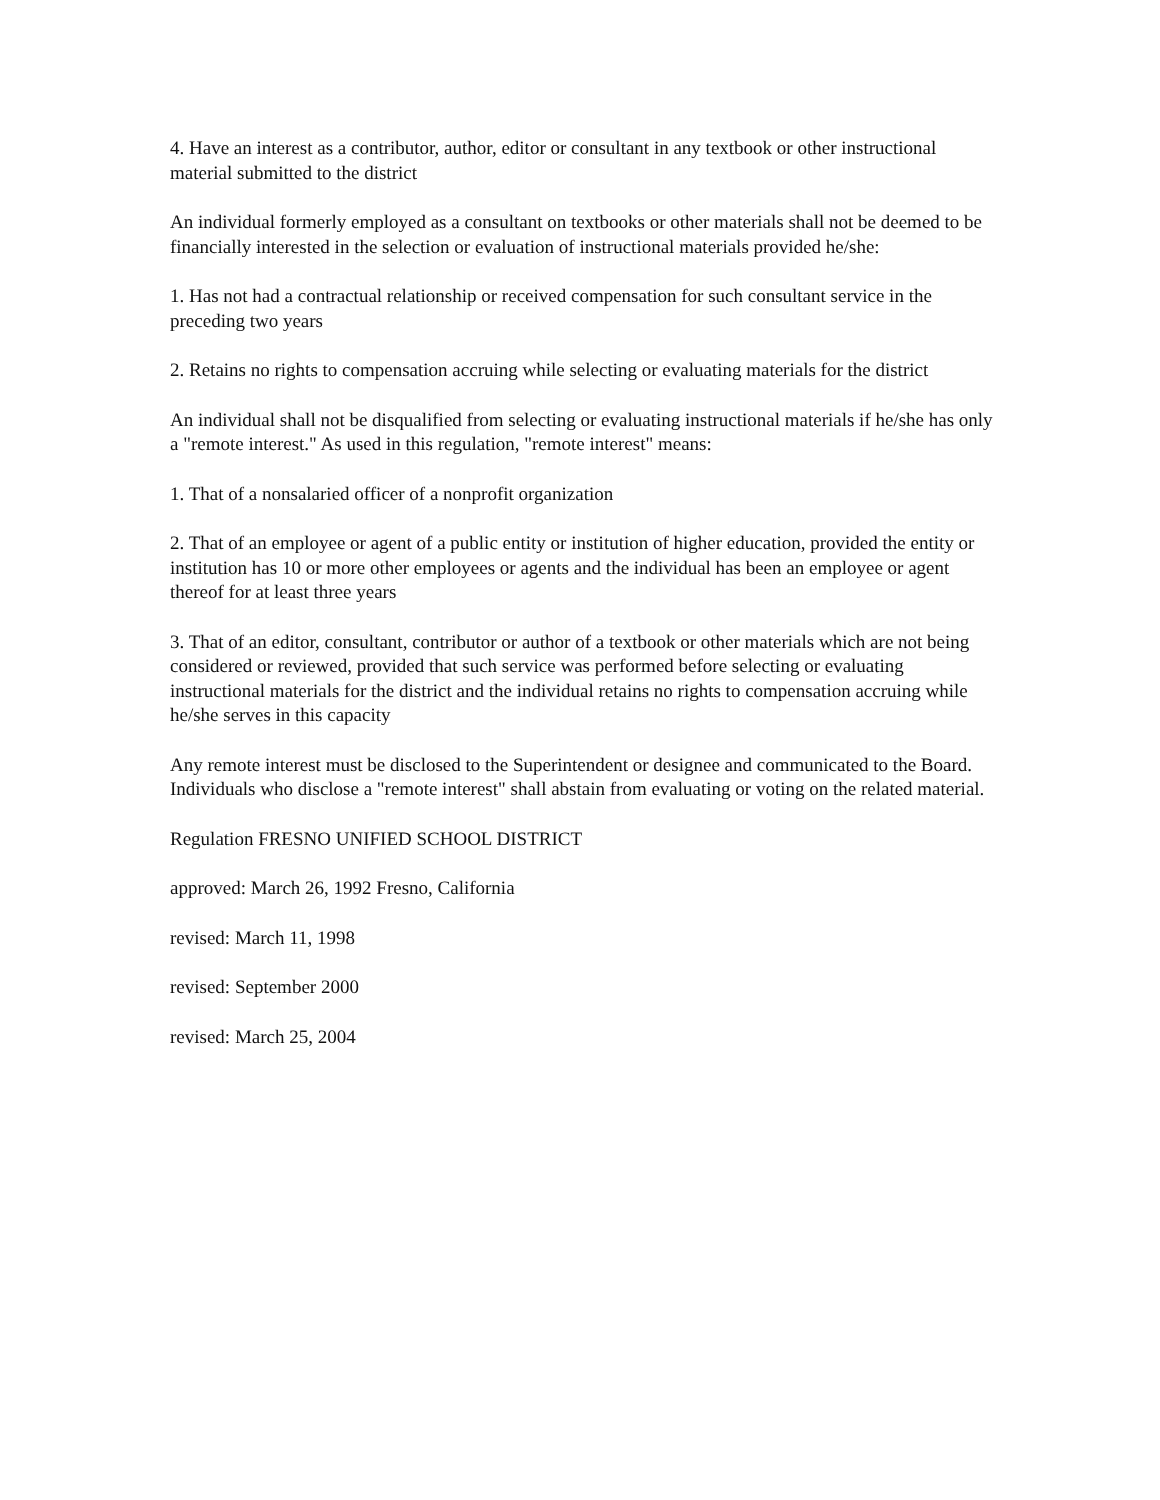4. Have an interest as a contributor, author, editor or consultant in any textbook or other instructional material submitted to the district
An individual formerly employed as a consultant on textbooks or other materials shall not be deemed to be financially interested in the selection or evaluation of instructional materials provided he/she:
1. Has not had a contractual relationship or received compensation for such consultant service in the preceding two years
2. Retains no rights to compensation accruing while selecting or evaluating materials for the district
An individual shall not be disqualified from selecting or evaluating instructional materials if he/she has only a "remote interest." As used in this regulation, "remote interest" means:
1. That of a nonsalaried officer of a nonprofit organization
2. That of an employee or agent of a public entity or institution of higher education, provided the entity or institution has 10 or more other employees or agents and the individual has been an employee or agent thereof for at least three years
3. That of an editor, consultant, contributor or author of a textbook or other materials which are not being considered or reviewed, provided that such service was performed before selecting or evaluating instructional materials for the district and the individual retains no rights to compensation accruing while he/she serves in this capacity
Any remote interest must be disclosed to the Superintendent or designee and communicated to the Board. Individuals who disclose a "remote interest" shall abstain from evaluating or voting on the related material.
Regulation FRESNO UNIFIED SCHOOL DISTRICT
approved: March 26, 1992 Fresno, California
revised: March 11, 1998
revised: September 2000
revised: March 25, 2004